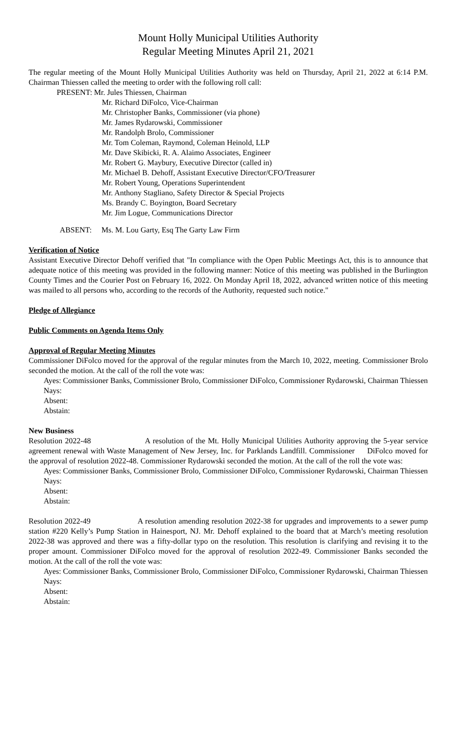Mount Holly Municipal Utilities Authority
Regular Meeting Minutes April 21, 2021
The regular meeting of the Mount Holly Municipal Utilities Authority was held on Thursday, April 21, 2022 at 6:14 P.M. Chairman Thiessen called the meeting to order with the following roll call:
PRESENT: Mr. Jules Thiessen, Chairman
Mr. Richard DiFolco, Vice-Chairman
Mr. Christopher Banks, Commissioner (via phone)
Mr. James Rydarowski, Commissioner
Mr. Randolph Brolo, Commissioner
Mr. Tom Coleman, Raymond, Coleman Heinold, LLP
Mr. Dave Skibicki, R. A. Alaimo Associates, Engineer
Mr. Robert G. Maybury, Executive Director (called in)
Mr. Michael B. Dehoff, Assistant Executive Director/CFO/Treasurer
Mr. Robert Young, Operations Superintendent
Mr. Anthony Stagliano, Safety Director & Special Projects
Ms. Brandy C. Boyington, Board Secretary
Mr. Jim Logue, Communications Director
ABSENT: Ms. M. Lou Garty, Esq The Garty Law Firm
Verification of Notice
Assistant Executive Director Dehoff verified that "In compliance with the Open Public Meetings Act, this is to announce that adequate notice of this meeting was provided in the following manner: Notice of this meeting was published in the Burlington County Times and the Courier Post on February 16, 2022. On Monday April 18, 2022, advanced written notice of this meeting was mailed to all persons who, according to the records of the Authority, requested such notice."
Pledge of Allegiance
Public Comments on Agenda Items Only
Approval of Regular Meeting Minutes
Commissioner DiFolco moved for the approval of the regular minutes from the March 10, 2022, meeting. Commissioner Brolo seconded the motion. At the call of the roll the vote was:
Ayes: Commissioner Banks, Commissioner Brolo, Commissioner DiFolco, Commissioner Rydarowski, Chairman Thiessen
Nays:
Absent:
Abstain:
New Business
Resolution 2022-48 A resolution of the Mt. Holly Municipal Utilities Authority approving the 5-year service agreement renewal with Waste Management of New Jersey, Inc. for Parklands Landfill. Commissioner DiFolco moved for the approval of resolution 2022-48. Commissioner Rydarowski seconded the motion. At the call of the roll the vote was:
Ayes: Commissioner Banks, Commissioner Brolo, Commissioner DiFolco, Commissioner Rydarowski, Chairman Thiessen
Nays:
Absent:
Abstain:
Resolution 2022-49 A resolution amending resolution 2022-38 for upgrades and improvements to a sewer pump station #220 Kelly’s Pump Station in Hainesport, NJ. Mr. Dehoff explained to the board that at March’s meeting resolution 2022-38 was approved and there was a fifty-dollar typo on the resolution. This resolution is clarifying and revising it to the proper amount. Commissioner DiFolco moved for the approval of resolution 2022-49. Commissioner Banks seconded the motion. At the call of the roll the vote was:
Ayes: Commissioner Banks, Commissioner Brolo, Commissioner DiFolco, Commissioner Rydarowski, Chairman Thiessen
Nays:
Absent:
Abstain: